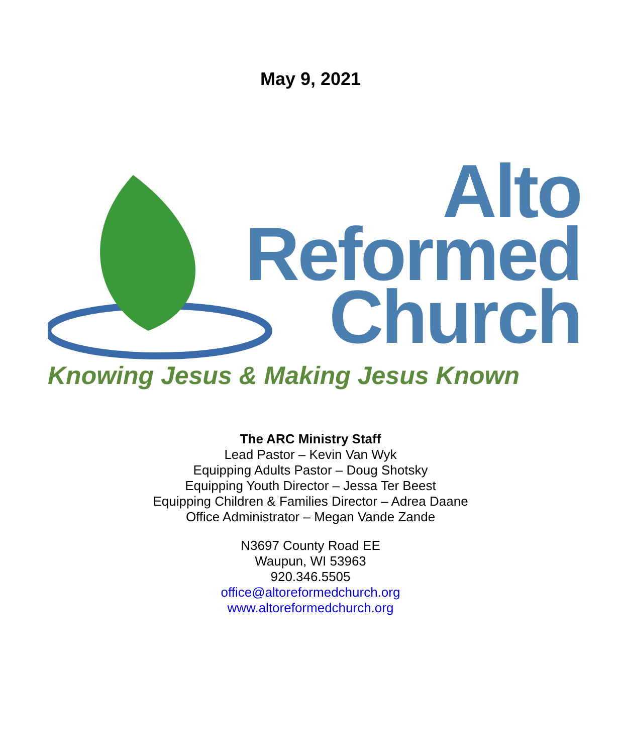May 9, 2021
Alto
Reformed
Church
Knowing Jesus & Making Jesus Known
The ARC Ministry Staff
Lead Pastor – Kevin Van Wyk
Equipping Adults Pastor – Doug Shotsky
Equipping Youth Director – Jessa Ter Beest
Equipping Children & Families Director – Adrea Daane
Office Administrator – Megan Vande Zande
N3697 County Road EE
Waupun, WI 53963
920.346.5505
office@altoreformedchurch.org
www.altoreformedchurch.org